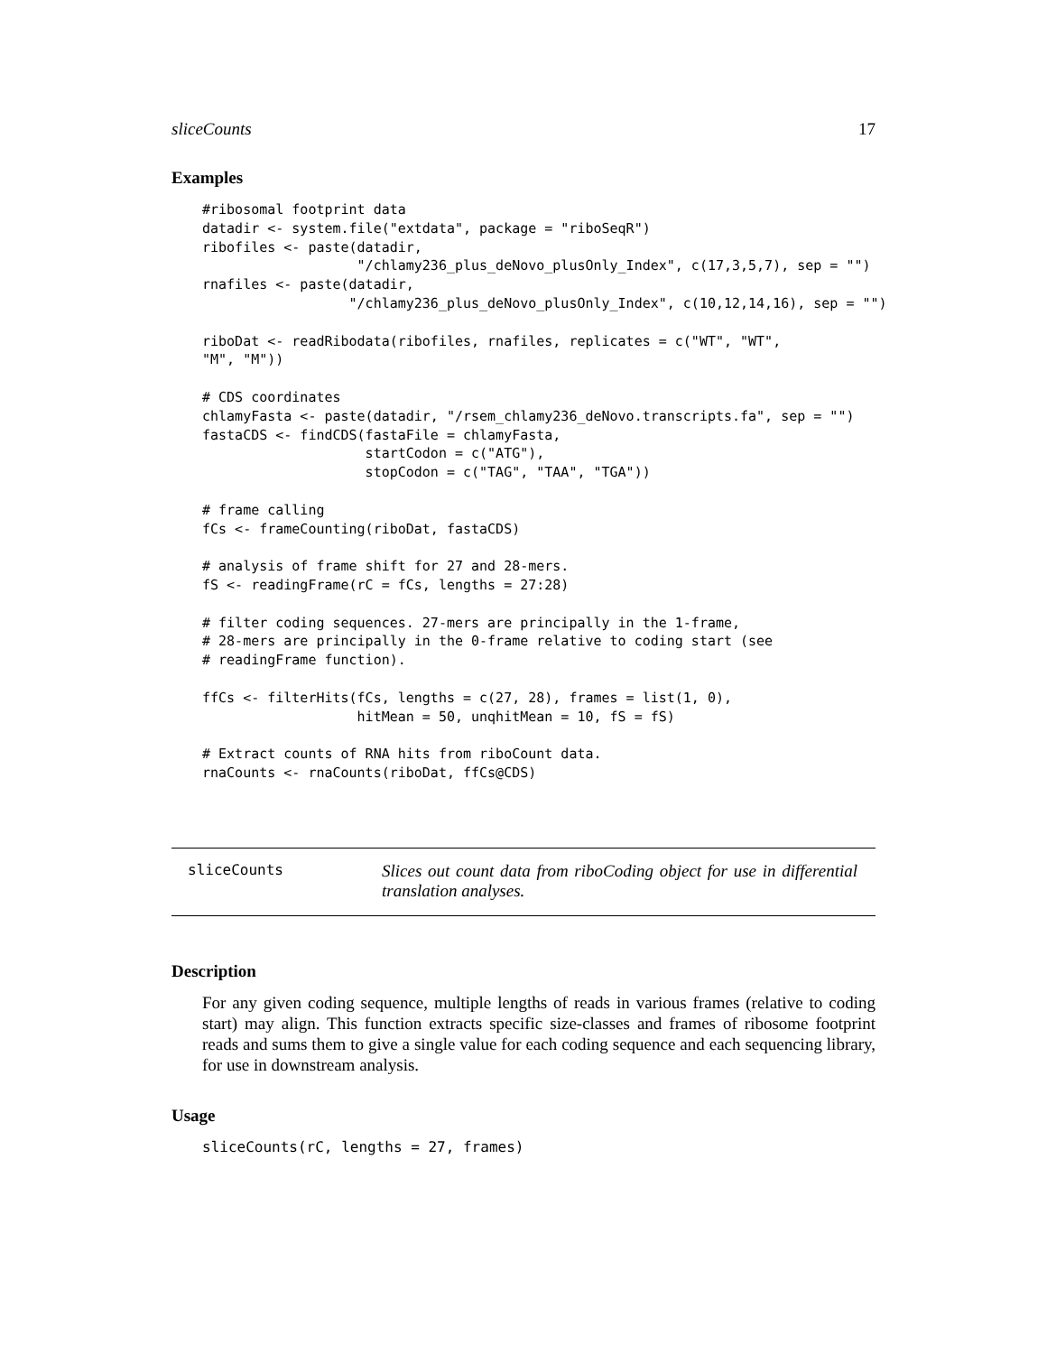sliceCounts 17
Examples
#ribosomal footprint data
datadir <- system.file("extdata", package = "riboSeqR")
ribofiles <- paste(datadir,
                   "/chlamy236_plus_deNovo_plusOnly_Index", c(17,3,5,7), sep = "")
rnafiles <- paste(datadir,
                  "/chlamy236_plus_deNovo_plusOnly_Index", c(10,12,14,16), sep = "")

riboDat <- readRibodata(ribofiles, rnafiles, replicates = c("WT", "WT",
"M", "M"))

# CDS coordinates
chlamyFasta <- paste(datadir, "/rsem_chlamy236_deNovo.transcripts.fa", sep = "")
fastaCDS <- findCDS(fastaFile = chlamyFasta,
                    startCodon = c("ATG"),
                    stopCodon = c("TAG", "TAA", "TGA"))

# frame calling
fCs <- frameCounting(riboDat, fastaCDS)

# analysis of frame shift for 27 and 28-mers.
fS <- readingFrame(rC = fCs, lengths = 27:28)

# filter coding sequences. 27-mers are principally in the 1-frame,
# 28-mers are principally in the 0-frame relative to coding start (see
# readingFrame function).

ffCs <- filterHits(fCs, lengths = c(27, 28), frames = list(1, 0),
                   hitMean = 50, unqhitMean = 10, fS = fS)

# Extract counts of RNA hits from riboCount data.
rnaCounts <- rnaCounts(riboDat, ffCs@CDS)
sliceCounts
Slices out count data from riboCoding object for use in differential translation analyses.
Description
For any given coding sequence, multiple lengths of reads in various frames (relative to coding start) may align. This function extracts specific size-classes and frames of ribosome footprint reads and sums them to give a single value for each coding sequence and each sequencing library, for use in downstream analysis.
Usage
sliceCounts(rC, lengths = 27, frames)